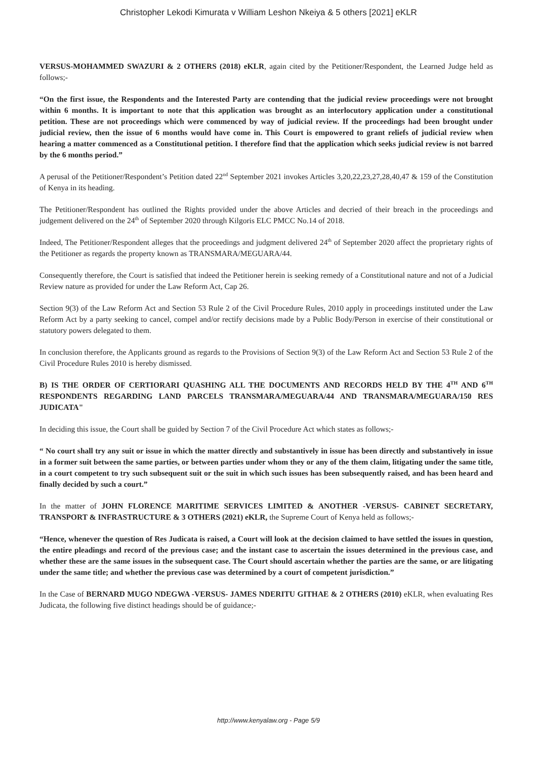Christopher Lekodi Kimurata v William Leshon Nkeiya & 5 others [2021] eKLR
VERSUS-MOHAMMED SWAZURI & 2 OTHERS (2018) eKLR, again cited by the Petitioner/Respondent, the Learned Judge held as follows;-
“On the first issue, the Respondents and the Interested Party are contending that the judicial review proceedings were not brought within 6 months. It is important to note that this application was brought as an interlocutory application under a constitutional petition. These are not proceedings which were commenced by way of judicial review. If the proceedings had been brought under judicial review, then the issue of 6 months would have come in. This Court is empowered to grant reliefs of judicial review when hearing a matter commenced as a Constitutional petition. I therefore find that the application which seeks judicial review is not barred by the 6 months period.”
A perusal of the Petitioner/Respondent’s Petition dated 22<sup>nd</sup> September 2021 invokes Articles 3,20,22,23,27,28,40,47 & 159 of the Constitution of Kenya in its heading.
The Petitioner/Respondent has outlined the Rights provided under the above Articles and decried of their breach in the proceedings and judgement delivered on the 24<sup>th</sup> of September 2020 through Kilgoris ELC PMCC No.14 of 2018.
Indeed, The Petitioner/Respondent alleges that the proceedings and judgment delivered 24<sup>th</sup> of September 2020 affect the proprietary rights of the Petitioner as regards the property known as TRANSMARA/MEGUARA/44.
Consequently therefore, the Court is satisfied that indeed the Petitioner herein is seeking remedy of a Constitutional nature and not of a Judicial Review nature as provided for under the Law Reform Act, Cap 26.
Section 9(3) of the Law Reform Act and Section 53 Rule 2 of the Civil Procedure Rules, 2010 apply in proceedings instituted under the Law Reform Act by a party seeking to cancel, compel and/or rectify decisions made by a Public Body/Person in exercise of their constitutional or statutory powers delegated to them.
In conclusion therefore, the Applicants ground as regards to the Provisions of Section 9(3) of the Law Reform Act and Section 53 Rule 2 of the Civil Procedure Rules 2010 is hereby dismissed.
B) IS THE ORDER OF CERTIORARI QUASHING ALL THE DOCUMENTS AND RECORDS HELD BY THE 4<sup>TH</sup> AND 6<sup>TH</sup> RESPONDENTS REGARDING LAND PARCELS TRANSMARA/MEGUARA/44 AND TRANSMARA/MEGUARA/150 RES JUDICATA"
In deciding this issue, the Court shall be guided by Section 7 of the Civil Procedure Act which states as follows;-
“ No court shall try any suit or issue in which the matter directly and substantively in issue has been directly and substantively in issue in a former suit between the same parties, or between parties under whom they or any of the them claim, litigating under the same title, in a court competent to try such subsequent suit or the suit in which such issues has been subsequently raised, and has been heard and finally decided by such a court.”
In the matter of JOHN FLORENCE MARITIME SERVICES LIMITED & ANOTHER -VERSUS- CABINET SECRETARY, TRANSPORT & INFRASTRUCTURE & 3 OTHERS (2021) eKLR, the Supreme Court of Kenya held as follows;-
“Hence, whenever the question of Res Judicata is raised, a Court will look at the decision claimed to have settled the issues in question, the entire pleadings and record of the previous case; and the instant case to ascertain the issues determined in the previous case, and whether these are the same issues in the subsequent case. The Court should ascertain whether the parties are the same, or are litigating under the same title; and whether the previous case was determined by a court of competent jurisdiction.”
In the Case of BERNARD MUGO NDEGWA -VERSUS- JAMES NDERITU GITHAE & 2 OTHERS (2010) eKLR, when evaluating Res Judicata, the following five distinct headings should be of guidance;-
http://www.kenyalaw.org - Page 5/9